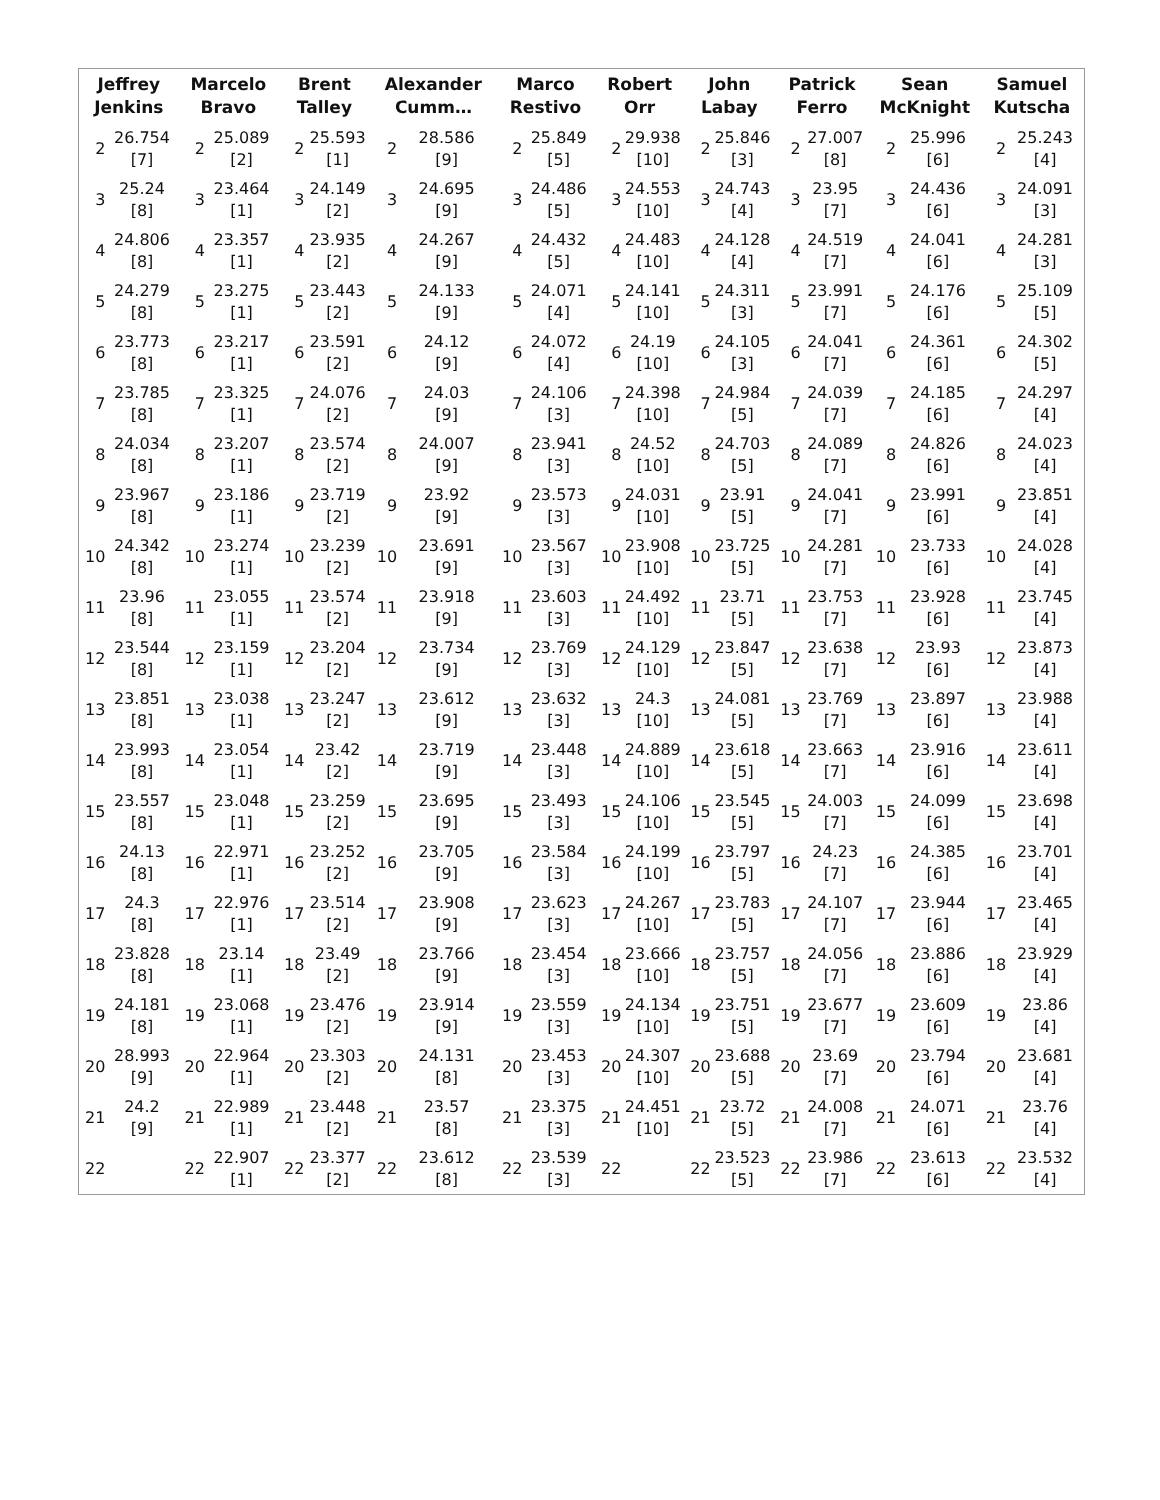| Jeffrey Jenkins | | Marcelo Bravo | | Brent Talley | | Alexander Cumm… | | Marco Restivo | | Robert Orr | | John Labay | | Patrick Ferro | | Sean McKnight | | Samuel Kutscha | |
| --- | --- | --- | --- | --- | --- | --- | --- | --- | --- | --- | --- | --- | --- | --- | --- | --- | --- | --- | --- |
| 2 | 26.754 [7] | 2 | 25.089 [2] | 2 | 25.593 [1] | 2 | 28.586 [9] | 2 | 25.849 [5] | 2 | 29.938 [10] | 2 | 25.846 [3] | 2 | 27.007 [8] | 2 | 25.996 [6] | 2 | 25.243 [4] |
| 3 | 25.24 [8] | 3 | 23.464 [1] | 3 | 24.149 [2] | 3 | 24.695 [9] | 3 | 24.486 [5] | 3 | 24.553 [10] | 3 | 24.743 [4] | 3 | 23.95 [7] | 3 | 24.436 [6] | 3 | 24.091 [3] |
| 4 | 24.806 [8] | 4 | 23.357 [1] | 4 | 23.935 [2] | 4 | 24.267 [9] | 4 | 24.432 [5] | 4 | 24.483 [10] | 4 | 24.128 [4] | 4 | 24.519 [7] | 4 | 24.041 [6] | 4 | 24.281 [3] |
| 5 | 24.279 [8] | 5 | 23.275 [1] | 5 | 23.443 [2] | 5 | 24.133 [9] | 5 | 24.071 [4] | 5 | 24.141 [10] | 5 | 24.311 [3] | 5 | 23.991 [7] | 5 | 24.176 [6] | 5 | 25.109 [5] |
| 6 | 23.773 [8] | 6 | 23.217 [1] | 6 | 23.591 [2] | 6 | 24.12 [9] | 6 | 24.072 [4] | 6 | 24.19 [10] | 6 | 24.105 [3] | 6 | 24.041 [7] | 6 | 24.361 [6] | 6 | 24.302 [5] |
| 7 | 23.785 [8] | 7 | 23.325 [1] | 7 | 24.076 [2] | 7 | 24.03 [9] | 7 | 24.106 [3] | 7 | 24.398 [10] | 7 | 24.984 [5] | 7 | 24.039 [7] | 7 | 24.185 [6] | 7 | 24.297 [4] |
| 8 | 24.034 [8] | 8 | 23.207 [1] | 8 | 23.574 [2] | 8 | 24.007 [9] | 8 | 23.941 [3] | 8 | 24.52 [10] | 8 | 24.703 [5] | 8 | 24.089 [7] | 8 | 24.826 [6] | 8 | 24.023 [4] |
| 9 | 23.967 [8] | 9 | 23.186 [1] | 9 | 23.719 [2] | 9 | 23.92 [9] | 9 | 23.573 [3] | 9 | 24.031 [10] | 9 | 23.91 [5] | 9 | 24.041 [7] | 9 | 23.991 [6] | 9 | 23.851 [4] |
| 10 | 24.342 [8] | 10 | 23.274 [1] | 10 | 23.239 [2] | 10 | 23.691 [9] | 10 | 23.567 [3] | 10 | 23.908 [10] | 10 | 23.725 [5] | 10 | 24.281 [7] | 10 | 23.733 [6] | 10 | 24.028 [4] |
| 11 | 23.96 [8] | 11 | 23.055 [1] | 11 | 23.574 [2] | 11 | 23.918 [9] | 11 | 23.603 [3] | 11 | 24.492 [10] | 11 | 23.71 [5] | 11 | 23.753 [7] | 11 | 23.928 [6] | 11 | 23.745 [4] |
| 12 | 23.544 [8] | 12 | 23.159 [1] | 12 | 23.204 [2] | 12 | 23.734 [9] | 12 | 23.769 [3] | 12 | 24.129 [10] | 12 | 23.847 [5] | 12 | 23.638 [7] | 12 | 23.93 [6] | 12 | 23.873 [4] |
| 13 | 23.851 [8] | 13 | 23.038 [1] | 13 | 23.247 [2] | 13 | 23.612 [9] | 13 | 23.632 [3] | 13 | 24.3 [10] | 13 | 24.081 [5] | 13 | 23.769 [7] | 13 | 23.897 [6] | 13 | 23.988 [4] |
| 14 | 23.993 [8] | 14 | 23.054 [1] | 14 | 23.42 [2] | 14 | 23.719 [9] | 14 | 23.448 [3] | 14 | 24.889 [10] | 14 | 23.618 [5] | 14 | 23.663 [7] | 14 | 23.916 [6] | 14 | 23.611 [4] |
| 15 | 23.557 [8] | 15 | 23.048 [1] | 15 | 23.259 [2] | 15 | 23.695 [9] | 15 | 23.493 [3] | 15 | 24.106 [10] | 15 | 23.545 [5] | 15 | 24.003 [7] | 15 | 24.099 [6] | 15 | 23.698 [4] |
| 16 | 24.13 [8] | 16 | 22.971 [1] | 16 | 23.252 [2] | 16 | 23.705 [9] | 16 | 23.584 [3] | 16 | 24.199 [10] | 16 | 23.797 [5] | 16 | 24.23 [7] | 16 | 24.385 [6] | 16 | 23.701 [4] |
| 17 | 24.3 [8] | 17 | 22.976 [1] | 17 | 23.514 [2] | 17 | 23.908 [9] | 17 | 23.623 [3] | 17 | 24.267 [10] | 17 | 23.783 [5] | 17 | 24.107 [7] | 17 | 23.944 [6] | 17 | 23.465 [4] |
| 18 | 23.828 [8] | 18 | 23.14 [1] | 18 | 23.49 [2] | 18 | 23.766 [9] | 18 | 23.454 [3] | 18 | 23.666 [10] | 18 | 23.757 [5] | 18 | 24.056 [7] | 18 | 23.886 [6] | 18 | 23.929 [4] |
| 19 | 24.181 [8] | 19 | 23.068 [1] | 19 | 23.476 [2] | 19 | 23.914 [9] | 19 | 23.559 [3] | 19 | 24.134 [10] | 19 | 23.751 [5] | 19 | 23.677 [7] | 19 | 23.609 [6] | 19 | 23.86 [4] |
| 20 | 28.993 [9] | 20 | 22.964 [1] | 20 | 23.303 [2] | 20 | 24.131 [8] | 20 | 23.453 [3] | 20 | 24.307 [10] | 20 | 23.688 [5] | 20 | 23.69 [7] | 20 | 23.794 [6] | 20 | 23.681 [4] |
| 21 | 24.2 [9] | 21 | 22.989 [1] | 21 | 23.448 [2] | 21 | 23.57 [8] | 21 | 23.375 [3] | 21 | 24.451 [10] | 21 | 23.72 [5] | 21 | 24.008 [7] | 21 | 24.071 [6] | 21 | 23.76 [4] |
| 22 | | 22 | 22.907 [1] | 22 | 23.377 [2] | 22 | 23.612 [8] | 22 | 23.539 [3] | 22 | | 22 | 23.523 [5] | 22 | 23.986 [7] | 22 | 23.613 [6] | 22 | 23.532 [4] |